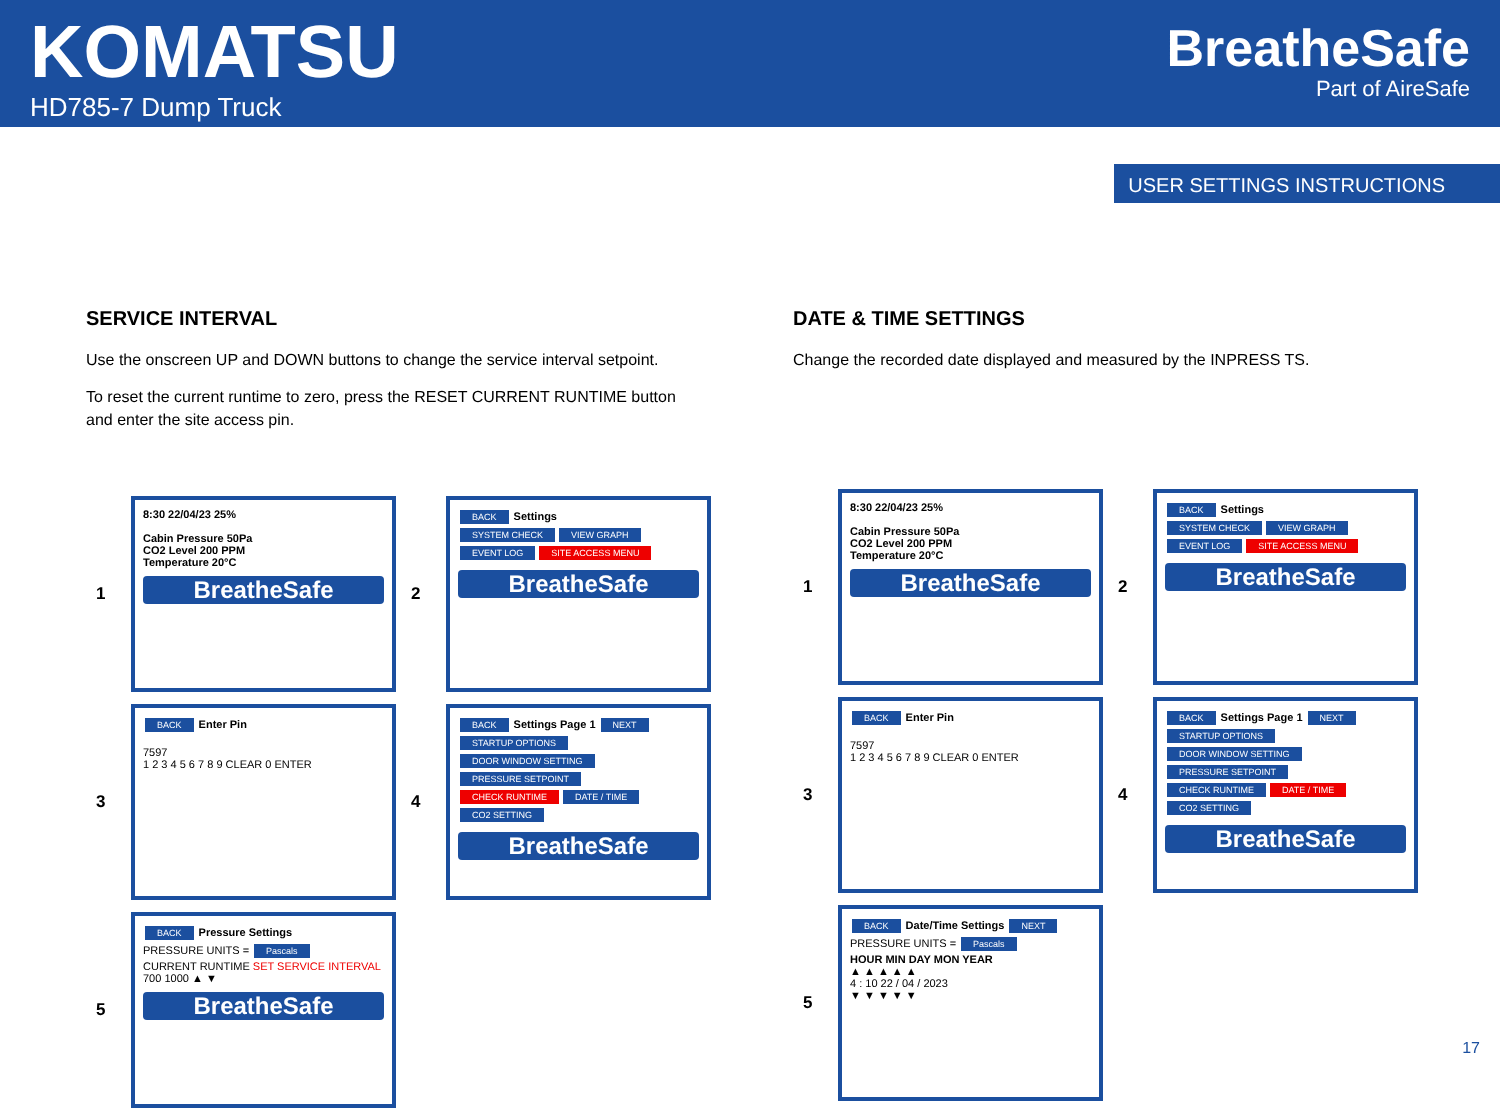KOMATSU
HD785-7 Dump Truck
BreatheSafe
Part of AireSafe
USER SETTINGS INSTRUCTIONS
SERVICE INTERVAL
Use the onscreen UP and DOWN buttons to change the service interval setpoint.
To reset the current runtime to zero, press the RESET CURRENT RUNTIME button and enter the site access pin.
1
8:30 22/04/23 25%
Cabin Pressure 50Pa
CO2 Level 200 PPM
Temperature 20°C
BreatheSafe
2
BACK Settings
SYSTEM CHECK VIEW GRAPH
EVENT LOG SITE ACCESS MENU
BreatheSafe
3
BACK Enter Pin
7597
1 2 3 4 5 6 7 8 9 CLEAR 0 ENTER
4
BACK Settings Page 1 NEXT
STARTUP OPTIONS DOOR WINDOW SETTING PRESSURE SETPOINT
CHECK RUNTIME DATE / TIME CO2 SETTING
BreatheSafe
5
BACK Pressure Settings
PRESSURE UNITS = Pascals
CURRENT RUNTIME SET SERVICE INTERVAL
700 1000 ▲ ▼
BreatheSafe
DATE & TIME SETTINGS
Change the recorded date displayed and measured by the INPRESS TS.
1
8:30 22/04/23 25%
Cabin Pressure 50Pa
CO2 Level 200 PPM
Temperature 20°C
BreatheSafe
2
BACK Settings
SYSTEM CHECK VIEW GRAPH
EVENT LOG SITE ACCESS MENU
BreatheSafe
3
BACK Enter Pin
7597
1 2 3 4 5 6 7 8 9 CLEAR 0 ENTER
4
BACK Settings Page 1 NEXT
STARTUP OPTIONS DOOR WINDOW SETTING PRESSURE SETPOINT
CHECK RUNTIME DATE / TIME CO2 SETTING
BreatheSafe
5
BACK Date/Time Settings NEXT
PRESSURE UNITS = Pascals
HOUR MIN DAY MON YEAR
▲ ▲ ▲ ▲ ▲
4 : 10 22 / 04 / 2023
▼ ▼ ▼ ▼ ▼
17